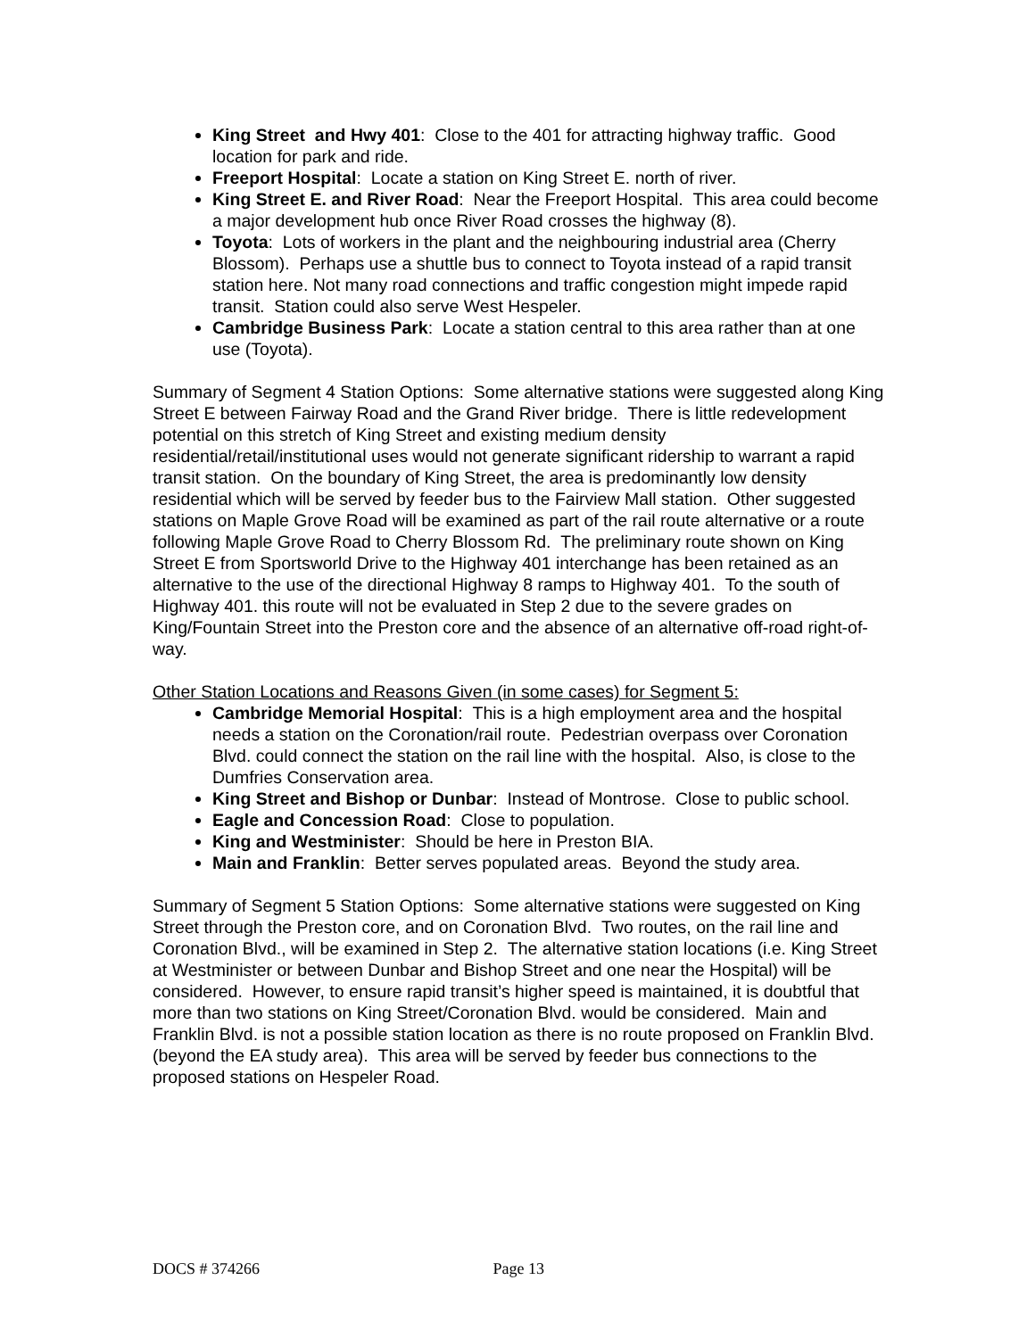King Street and Hwy 401: Close to the 401 for attracting highway traffic. Good location for park and ride.
Freeport Hospital: Locate a station on King Street E. north of river.
King Street E. and River Road: Near the Freeport Hospital. This area could become a major development hub once River Road crosses the highway (8).
Toyota: Lots of workers in the plant and the neighbouring industrial area (Cherry Blossom). Perhaps use a shuttle bus to connect to Toyota instead of a rapid transit station here. Not many road connections and traffic congestion might impede rapid transit. Station could also serve West Hespeler.
Cambridge Business Park: Locate a station central to this area rather than at one use (Toyota).
Summary of Segment 4 Station Options: Some alternative stations were suggested along King Street E between Fairway Road and the Grand River bridge. There is little redevelopment potential on this stretch of King Street and existing medium density residential/retail/institutional uses would not generate significant ridership to warrant a rapid transit station. On the boundary of King Street, the area is predominantly low density residential which will be served by feeder bus to the Fairview Mall station. Other suggested stations on Maple Grove Road will be examined as part of the rail route alternative or a route following Maple Grove Road to Cherry Blossom Rd. The preliminary route shown on King Street E from Sportsworld Drive to the Highway 401 interchange has been retained as an alternative to the use of the directional Highway 8 ramps to Highway 401. To the south of Highway 401. this route will not be evaluated in Step 2 due to the severe grades on King/Fountain Street into the Preston core and the absence of an alternative off-road right-of-way.
Other Station Locations and Reasons Given (in some cases) for Segment 5:
Cambridge Memorial Hospital: This is a high employment area and the hospital needs a station on the Coronation/rail route. Pedestrian overpass over Coronation Blvd. could connect the station on the rail line with the hospital. Also, is close to the Dumfries Conservation area.
King Street and Bishop or Dunbar: Instead of Montrose. Close to public school.
Eagle and Concession Road: Close to population.
King and Westminister: Should be here in Preston BIA.
Main and Franklin: Better serves populated areas. Beyond the study area.
Summary of Segment 5 Station Options: Some alternative stations were suggested on King Street through the Preston core, and on Coronation Blvd. Two routes, on the rail line and Coronation Blvd., will be examined in Step 2. The alternative station locations (i.e. King Street at Westminister or between Dunbar and Bishop Street and one near the Hospital) will be considered. However, to ensure rapid transit’s higher speed is maintained, it is doubtful that more than two stations on King Street/Coronation Blvd. would be considered. Main and Franklin Blvd. is not a possible station location as there is no route proposed on Franklin Blvd. (beyond the EA study area). This area will be served by feeder bus connections to the proposed stations on Hespeler Road.
DOCS # 374266 Page 13